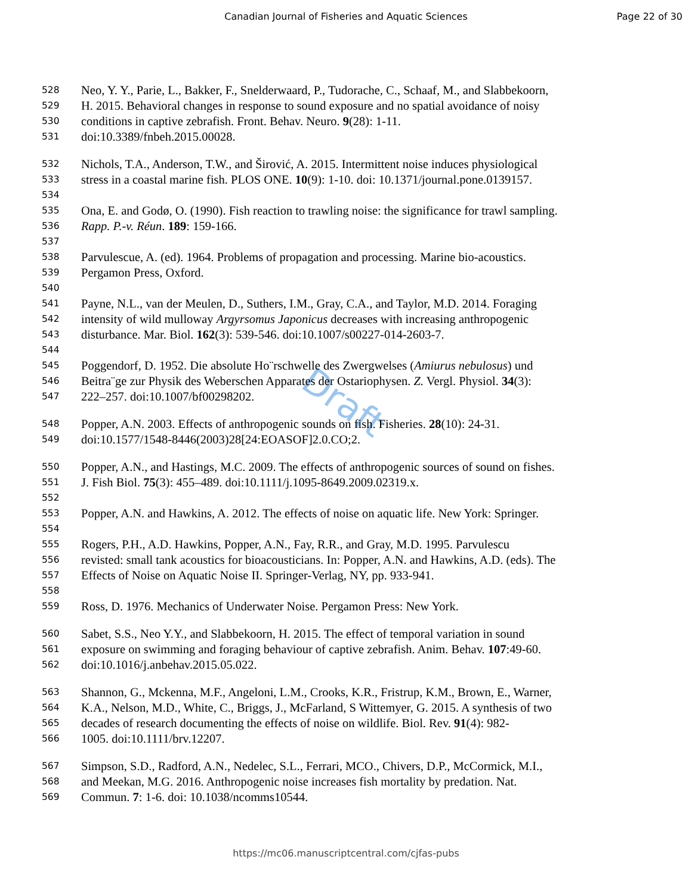Canadian Journal of Fisheries and Aquatic Sciences Page 22 of 30
Draft
528 Neo, Y. Y., Parie, L., Bakker, F., Snelderwaard, P., Tudorache, C., Schaaf, M., and Slabbekoorn,
529 H. 2015. Behavioral changes in response to sound exposure and no spatial avoidance of noisy
530 conditions in captive zebrafish. Front. Behav. Neuro. 9(28): 1-11.
531 doi:10.3389/fnbeh.2015.00028.
532 Nichols, T.A., Anderson, T.W., and Širović, A. 2015. Intermittent noise induces physiological
533 stress in a coastal marine fish. PLOS ONE. 10(9): 1-10. doi: 10.1371/journal.pone.0139157.
534
535 Ona, E. and Godø, O. (1990). Fish reaction to trawling noise: the significance for trawl sampling.
536 Rapp. P.-v. Réun. 189: 159-166.
537
538 Parvulescue, A. (ed). 1964. Problems of propagation and processing. Marine bio-acoustics.
539 Pergamon Press, Oxford.
540
541 Payne, N.L., van der Meulen, D., Suthers, I.M., Gray, C.A., and Taylor, M.D. 2014. Foraging
542 intensity of wild mulloway Argyrsomus Japonicus decreases with increasing anthropogenic
543 disturbance. Mar. Biol. 162(3): 539-546. doi:10.1007/s00227-014-2603-7.
544
545 Poggendorf, D. 1952. Die absolute Ho¨rschwelle des Zwergwelses (Amiurus nebulosus) und
546 Beitra¨ge zur Physik des Weberschen Apparates der Ostariophysen. Z. Vergl. Physiol. 34(3):
547 222–257. doi:10.1007/bf00298202.
548 Popper, A.N. 2003. Effects of anthropogenic sounds on fish. Fisheries. 28(10): 24-31.
549 doi:10.1577/1548-8446(2003)28[24:EOASOF]2.0.CO;2.
550 Popper, A.N., and Hastings, M.C. 2009. The effects of anthropogenic sources of sound on fishes.
551 J. Fish Biol. 75(3): 455–489. doi:10.1111/j.1095-8649.2009.02319.x.
552
553 Popper, A.N. and Hawkins, A. 2012. The effects of noise on aquatic life. New York: Springer.
554
555 Rogers, P.H., A.D. Hawkins, Popper, A.N., Fay, R.R., and Gray, M.D. 1995. Parvulescu
556 revisted: small tank acoustics for bioacousticians. In: Popper, A.N. and Hawkins, A.D. (eds). The
557 Effects of Noise on Aquatic Noise II. Springer-Verlag, NY, pp. 933-941.
558
559 Ross, D. 1976. Mechanics of Underwater Noise. Pergamon Press: New York.
560 Sabet, S.S., Neo Y.Y., and Slabbekoorn, H. 2015. The effect of temporal variation in sound
561 exposure on swimming and foraging behaviour of captive zebrafish. Anim. Behav. 107:49-60.
562 doi:10.1016/j.anbehav.2015.05.022.
563 Shannon, G., Mckenna, M.F., Angeloni, L.M., Crooks, K.R., Fristrup, K.M., Brown, E., Warner,
564 K.A., Nelson, M.D., White, C., Briggs, J., McFarland, S Wittemyer, G. 2015. A synthesis of two
565 decades of research documenting the effects of noise on wildlife. Biol. Rev. 91(4): 982-
566 1005. doi:10.1111/brv.12207.
567 Simpson, S.D., Radford, A.N., Nedelec, S.L., Ferrari, MCO., Chivers, D.P., McCormick, M.I.,
568 and Meekan, M.G. 2016. Anthropogenic noise increases fish mortality by predation. Nat.
569 Commun. 7: 1-6. doi: 10.1038/ncomms10544.
https://mc06.manuscriptcentral.com/cjfas-pubs